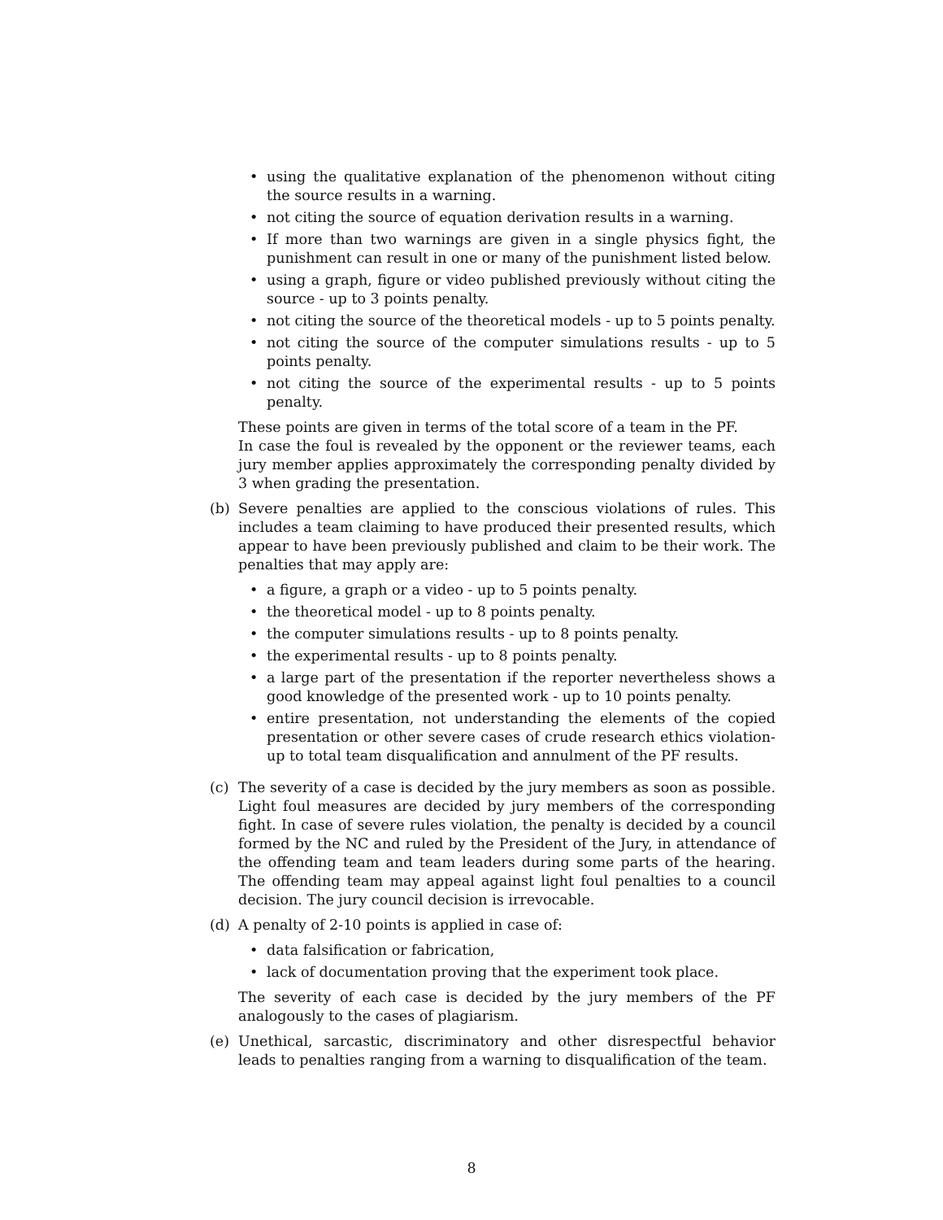• using the qualitative explanation of the phenomenon without citing the source results in a warning.
• not citing the source of equation derivation results in a warning.
• If more than two warnings are given in a single physics fight, the punishment can result in one or many of the punishment listed below.
• using a graph, figure or video published previously without citing the source - up to 3 points penalty.
• not citing the source of the theoretical models - up to 5 points penalty.
• not citing the source of the computer simulations results - up to 5 points penalty.
• not citing the source of the experimental results - up to 5 points penalty.
These points are given in terms of the total score of a team in the PF.
In case the foul is revealed by the opponent or the reviewer teams, each jury member applies approximately the corresponding penalty divided by 3 when grading the presentation.
(b) Severe penalties are applied to the conscious violations of rules. This includes a team claiming to have produced their presented results, which appear to have been previously published and claim to be their work. The penalties that may apply are:
• a figure, a graph or a video - up to 5 points penalty.
• the theoretical model - up to 8 points penalty.
• the computer simulations results - up to 8 points penalty.
• the experimental results - up to 8 points penalty.
• a large part of the presentation if the reporter nevertheless shows a good knowledge of the presented work - up to 10 points penalty.
• entire presentation, not understanding the elements of the copied presentation or other severe cases of crude research ethics violation- up to total team disqualification and annulment of the PF results.
(c) The severity of a case is decided by the jury members as soon as possible. Light foul measures are decided by jury members of the corresponding fight. In case of severe rules violation, the penalty is decided by a council formed by the NC and ruled by the President of the Jury, in attendance of the offending team and team leaders during some parts of the hearing. The offending team may appeal against light foul penalties to a council decision. The jury council decision is irrevocable.
(d) A penalty of 2-10 points is applied in case of:
• data falsification or fabrication,
• lack of documentation proving that the experiment took place.
The severity of each case is decided by the jury members of the PF analogously to the cases of plagiarism.
(e) Unethical, sarcastic, discriminatory and other disrespectful behavior leads to penalties ranging from a warning to disqualification of the team.
8